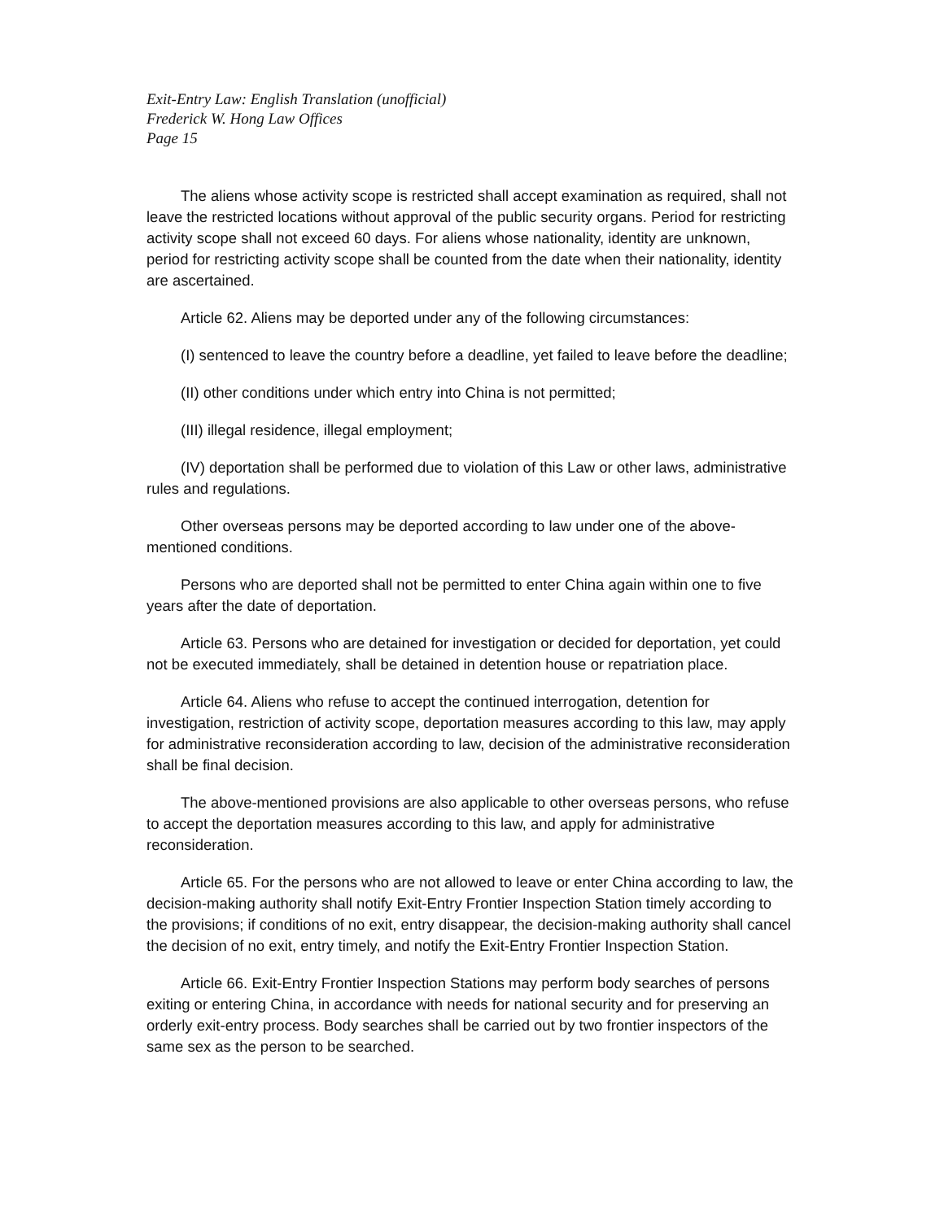Exit-Entry Law: English Translation (unofficial)
Frederick W. Hong Law Offices
Page 15
The aliens whose activity scope is restricted shall accept examination as required, shall not leave the restricted locations without approval of the public security organs. Period for restricting activity scope shall not exceed 60 days. For aliens whose nationality, identity are unknown, period for restricting activity scope shall be counted from the date when their nationality, identity are ascertained.
Article 62. Aliens may be deported under any of the following circumstances:
(I) sentenced to leave the country before a deadline, yet failed to leave before the deadline;
(II) other conditions under which entry into China is not permitted;
(III) illegal residence, illegal employment;
(IV) deportation shall be performed due to violation of this Law or other laws, administrative rules and regulations.
Other overseas persons may be deported according to law under one of the above-mentioned conditions.
Persons who are deported shall not be permitted to enter China again within one to five years after the date of deportation.
Article 63. Persons who are detained for investigation or decided for deportation, yet could not be executed immediately, shall be detained in detention house or repatriation place.
Article 64. Aliens who refuse to accept the continued interrogation, detention for investigation, restriction of activity scope, deportation measures according to this law, may apply for administrative reconsideration according to law, decision of the administrative reconsideration shall be final decision.
The above-mentioned provisions are also applicable to other overseas persons, who refuse to accept the deportation measures according to this law, and apply for administrative reconsideration.
Article 65. For the persons who are not allowed to leave or enter China according to law, the decision-making authority shall notify Exit-Entry Frontier Inspection Station timely according to the provisions; if conditions of no exit, entry disappear, the decision-making authority shall cancel the decision of no exit, entry timely, and notify the Exit-Entry Frontier Inspection Station.
Article 66. Exit-Entry Frontier Inspection Stations may perform body searches of persons exiting or entering China, in accordance with needs for national security and for preserving an orderly exit-entry process. Body searches shall be carried out by two frontier inspectors of the same sex as the person to be searched.